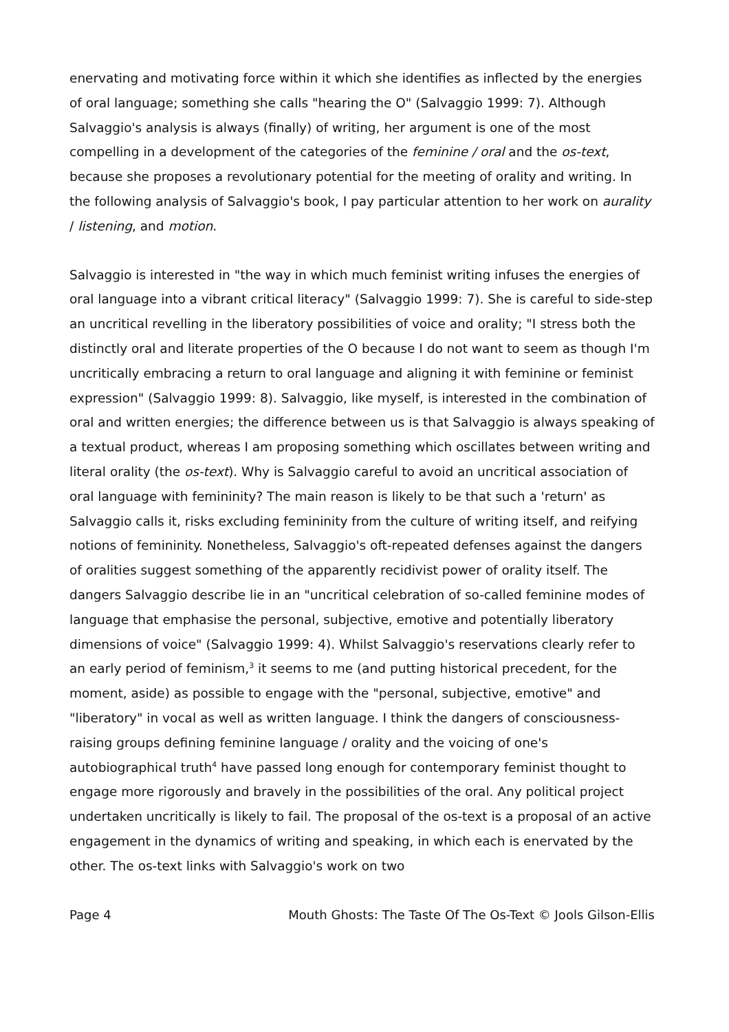enervating and motivating force within it which she identifies as inflected by the energies of oral language; something she calls "hearing the O" (Salvaggio 1999: 7). Although Salvaggio's analysis is always (finally) of writing, her argument is one of the most compelling in a development of the categories of the feminine / oral and the os-text, because she proposes a revolutionary potential for the meeting of orality and writing. In the following analysis of Salvaggio's book, I pay particular attention to her work on aurality / listening, and motion.
Salvaggio is interested in "the way in which much feminist writing infuses the energies of oral language into a vibrant critical literacy" (Salvaggio 1999: 7). She is careful to side-step an uncritical revelling in the liberatory possibilities of voice and orality; "I stress both the distinctly oral and literate properties of the O because I do not want to seem as though I'm uncritically embracing a return to oral language and aligning it with feminine or feminist expression" (Salvaggio 1999: 8). Salvaggio, like myself, is interested in the combination of oral and written energies; the difference between us is that Salvaggio is always speaking of a textual product, whereas I am proposing something which oscillates between writing and literal orality (the os-text). Why is Salvaggio careful to avoid an uncritical association of oral language with femininity? The main reason is likely to be that such a 'return' as Salvaggio calls it, risks excluding femininity from the culture of writing itself, and reifying notions of femininity. Nonetheless, Salvaggio's oft-repeated defenses against the dangers of oralities suggest something of the apparently recidivist power of orality itself. The dangers Salvaggio describe lie in an "uncritical celebration of so-called feminine modes of language that emphasise the personal, subjective, emotive and potentially liberatory dimensions of voice" (Salvaggio 1999: 4). Whilst Salvaggio's reservations clearly refer to an early period of feminism,<sup>3</sup> it seems to me (and putting historical precedent, for the moment, aside) as possible to engage with the "personal, subjective, emotive" and "liberatory" in vocal as well as written language. I think the dangers of consciousness-raising groups defining feminine language / orality and the voicing of one's autobiographical truth<sup>4</sup> have passed long enough for contemporary feminist thought to engage more rigorously and bravely in the possibilities of the oral. Any political project undertaken uncritically is likely to fail. The proposal of the os-text is a proposal of an active engagement in the dynamics of writing and speaking, in which each is enervated by the other. The os-text links with Salvaggio's work on two
Page 4 Mouth Ghosts: The Taste Of The Os-Text © Jools Gilson-Ellis